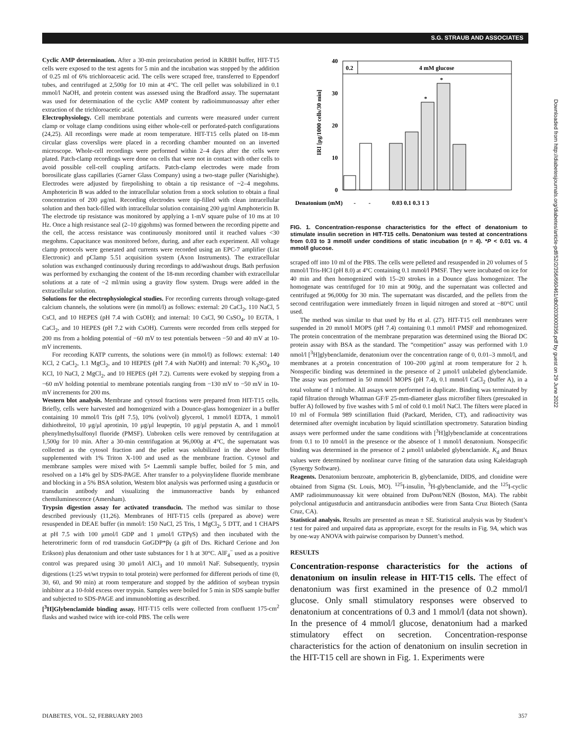S.G. STRAUB AND ASSOCIATES
Cyclic AMP determination. After a 30-min preincubation period in KRBH buffer, HIT-T15 cells were exposed to the test agents for 5 min and the incubation was stopped by the addition of 0.25 ml of 6% trichloroacetic acid. The cells were scraped free, transferred to Eppendorf tubes, and centrifuged at 2,500g for 10 min at 4°C. The cell pellet was solubilized in 0.1 mmol/l NaOH, and protein content was assessed using the Bradford assay. The supernatant was used for determination of the cyclic AMP content by radioimmunoassay after ether extraction of the trichloroacetic acid.
Electrophysiology. Cell membrane potentials and currents were measured under current clamp or voltage clamp conditions using either whole-cell or perforated-patch configurations (24,25). All recordings were made at room temperature. HIT-T15 cells plated on 18-mm circular glass coverslips were placed in a recording chamber mounted on an inverted microscope. Whole-cell recordings were performed within 2–4 days after the cells were plated. Patch-clamp recordings were done on cells that were not in contact with other cells to avoid possible cell-cell coupling artifacts. Patch-clamp electrodes were made from borosilicate glass capillaries (Garner Glass Company) using a two-stage puller (Narishighe). Electrodes were adjusted by firepolishing to obtain a tip resistance of ~2–4 megohms. Amphotericin B was added to the intracellular solution from a stock solution to obtain a final concentration of 200 μg/ml. Recording electrodes were tip-filled with clean intracellular solution and then back-filled with intracellular solution containing 200 μg/ml Amphotericin B. The electrode tip resistance was monitored by applying a 1-mV square pulse of 10 ms at 10 Hz. Once a high resistance seal (2–10 gigohms) was formed between the recording pipette and the cell, the access resistance was continuously monitored until it reached values <30 megohms. Capacitance was monitored before, during, and after each experiment. All voltage clamp protocols were generated and currents were recorded using an EPC-7 amplifier (List Electronic) and pClamp 5.51 acquisition system (Axon Instruments). The extracellular solution was exchanged continuously during recordings to add/washout drugs. Bath perfusion was performed by exchanging the content of the 18-mm recording chamber with extracellular solutions at a rate of ~2 ml/min using a gravity flow system. Drugs were added in the extracellular solution.
Solutions for the electrophysiological studies. For recording currents through voltage-gated calcium channels, the solutions were (in mmol/l) as follows: external: 20 CaCl<sub>2</sub>, 110 NaCl, 5 CsCl, and 10 HEPES (pH 7.4 with CsOH); and internal: 10 CsCl, 90 CsSO<sub>4</sub>, 10 EGTA, 1 CaCl<sub>2</sub>, and 10 HEPES (pH 7.2 with CsOH). Currents were recorded from cells stepped for 200 ms from a holding potential of −60 mV to test potentials between −50 and 40 mV at 10-mV increments.
For recording KATP currents, the solutions were (in mmol/l) as follows: external: 140 KCl, 2 CaCl<sub>2</sub>, 1.1 MgCl<sub>2</sub>, and 10 HEPES (pH 7.4 with NaOH) and internal: 70 K<sub>2</sub>SO<sub>4</sub>, 10 KCl, 10 NaCl, 2 MgCl<sub>2</sub>, and 10 HEPES (pH 7.2). Currents were evoked by stepping from a −60 mV holding potential to membrane potentials ranging from −130 mV to −50 mV in 10-mV increments for 200 ms.
Western blot analysis. Membrane and cytosol fractions were prepared from HIT-T15 cells. Briefly, cells were harvested and homogenized with a Dounce-glass homogenizer in a buffer containing 10 mmol/l Tris (pH 7.5), 10% (vol/vol) glycerol, 1 mmol/l EDTA, 1 mmol/l dithiothreitol, 10 μg/μl aprotinin, 10 μg/μl leupeptin, 10 μg/μl pepstatin A, and 1 mmol/l phenylmethylsulfonyl fluoride (PMSF). Unbroken cells were removed by centrifugation at 1,500g for 10 min. After a 30-min centrifugation at 96,000g at 4°C, the supernatant was collected as the cytosol fraction and the pellet was solubilized in the above buffer supplemented with 1% Triton X-100 and used as the membrane fraction. Cytosol and membrane samples were mixed with 5× Laemmli sample buffer, boiled for 5 min, and resolved on a 14% gel by SDS-PAGE. After transfer to a polyvinylidene fluoride membrane and blocking in a 5% BSA solution, Western blot analysis was performed using a gustducin or transducin antibody and visualizing the immunoreactive bands by enhanced chemiluminescence (Amersham).
Trypsin digestion assay for activated transducin. The method was similar to those described previously (11,26). Membranes of HIT-T15 cells (prepared as above) were resuspended in DEAE buffer (in mmol/l: 150 NaCl, 25 Tris, 1 MgCl<sub>2</sub>, 5 DTT, and 1 CHAPS at pH 7.5 with 100 μmol/l GDP and 1 μmol/l GTPγS) and then incubated with the heterotrimeric form of rod transducin GαGDP*βγ (a gift of Drs. Richard Cerione and Jon Erikson) plus denatonium and other taste substances for 1 h at 30°C. AlF<sub>4</sub><sup>−</sup> used as a positive control was prepared using 30 μmol/l AlCl<sub>3</sub> and 10 mmol/l NaF. Subsequently, trypsin digestions (1:25 wt/wt trypsin to total protein) were performed for different periods of time (0, 30, 60, and 90 min) at room temperature and stopped by the addition of soybean trypsin inhibitor at a 10-fold excess over trypsin. Samples were boiled for 5 min in SDS sample buffer and subjected to SDS-PAGE and immunoblotting as described.
[<sup>3</sup>H]Glybenclamide binding assay. HIT-T15 cells were collected from confluent 175-cm<sup>2</sup> flasks and washed twice with ice-cold PBS. The cells were
0.2
4 mM glucose
40
30
20
10
0
IRI [pg/1000 cells/30 min]
*
*
Denatonium (mM)
-
-
0.03 0.1 0.3 1 3
FIG. 1. Concentration-response characteristics for the effect of denatonium to stimulate insulin secretion in HIT-T15 cells. Denatonium was tested at concentrations from 0.03 to 3 mmol/l under conditions of static incubation (n = 4). *P < 0.01 vs. 4 mmol/l glucose.
scraped off into 10 ml of the PBS. The cells were pelleted and resuspended in 20 volumes of 5 mmol/l Tris-HCl (pH 8.0) at 4°C containing 0.1 mmol/l PMSF. They were incubated on ice for 40 min and then homogenized with 15–20 strokes in a Dounce glass homogenizer. The homogenate was centrifuged for 10 min at 900g, and the supernatant was collected and centrifuged at 96,000g for 30 min. The supernatant was discarded, and the pellets from the second centrifugation were immediately frozen in liquid nitrogen and stored at −80°C until used.
The method was similar to that used by Hu et al. (27). HIT-T15 cell membranes were suspended in 20 mmol/l MOPS (pH 7.4) containing 0.1 mmol/l PMSF and rehomogenized. The protein concentration of the membrane preparation was determined using the Biorad DC protein assay with BSA as the standard. The “competition” assay was performed with 1.0 nmol/l [<sup>3</sup>H]glybenclamide, denatonium over the concentration range of 0, 0.01–3 mmol/l, and membranes at a protein concentration of 100–200 μg/ml at room temperature for 2 h. Nonspecific binding was determined in the presence of 2 μmol/l unlabeled glybenclamide. The assay was performed in 50 mmol/l MOPS (pH 7.4), 0.1 mmol/l CaCl<sub>2</sub> (buffer A), in a total volume of 1 ml/tube. All assays were performed in duplicate. Binding was terminated by rapid filtration through Whatman GF/F 25-mm-diameter glass microfiber filters (presoaked in buffer A) followed by five washes with 5 ml of cold 0.1 mol/l NaCl. The filters were placed in 10 ml of Formula 989 scintillation fluid (Packard, Meriden, CT), and radioactivity was determined after overnight incubation by liquid scintillation spectrometry. Saturation binding assays were performed under the same conditions with [<sup>3</sup>H]glybenclamide at concentrations from 0.1 to 10 nmol/l in the presence or the absence of 1 mmol/l denatonium. Nonspecific binding was determined in the presence of 2 μmol/l unlabeled glybenclamide. K<sub>d</sub> and Bmax values were determined by nonlinear curve fitting of the saturation data using Kaleidagraph (Synergy Software).
Reagents. Denatonium benzoate, amphotericin B, glybenclamide, DIDS, and clonidine were obtained from Sigma (St. Louis, MO). <sup>125</sup>I-insulin, <sup>3</sup>H-glybenclamide, and the <sup>125</sup>I-cyclic AMP radioimmunoassay kit were obtained from DuPont/NEN (Boston, MA). The rabbit polyclonal antigustducin and antitransducin antibodies were from Santa Cruz Biotech (Santa Cruz, CA).
Statistical analysis. Results are presented as mean ± SE. Statistical analysis was by Student’s t test for paired and unpaired data as appropriate, except for the results in Fig. 9A, which was by one-way ANOVA with pairwise comparison by Dunnett’s method.
RESULTS
Concentration-response characteristics for the actions of denatonium on insulin release in HIT-T15 cells. The effect of denatonium was first examined in the presence of 0.2 mmol/l glucose. Only small stimulatory responses were observed to denatonium at concentrations of 0.3 and 1 mmol/l (data not shown). In the presence of 4 mmol/l glucose, denatonium had a marked stimulatory effect on secretion. Concentration-response characteristics for the action of denatonium on insulin secretion in the HIT-T15 cell are shown in Fig. 1. Experiments were
Downloaded from http://diabetesjournals.org/diabetes/article-pdf/52/2/356/660461/db0203000356.pdf by guest on 29 June 2022
DIABETES, VOL. 52, FEBRUARY 2003 357